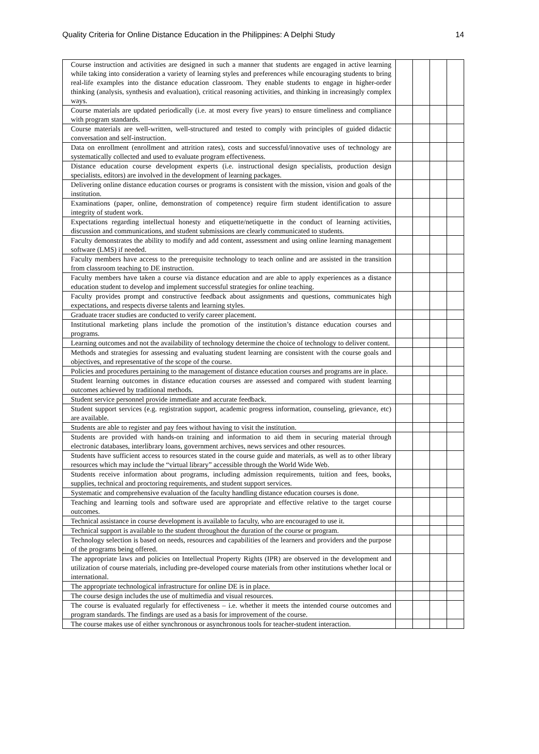Quality Criteria for Online Distance Education in the Philippines: A Delphi Study 14
| Course instruction and activities are designed in such a manner that students are engaged in active learning while taking into consideration a variety of learning styles and preferences while encouraging students to bring real-life examples into the distance education classroom. They enable students to engage in higher-order thinking (analysis, synthesis and evaluation), critical reasoning activities, and thinking in increasingly complex ways. | | | | |
| Course materials are updated periodically (i.e. at most every five years) to ensure timeliness and compliance with program standards. | | | | |
| Course materials are well-written, well-structured and tested to comply with principles of guided didactic conversation and self-instruction. | | | | |
| Data on enrollment (enrollment and attrition rates), costs and successful/innovative uses of technology are systematically collected and used to evaluate program effectiveness. | | | | |
| Distance education course development experts (i.e. instructional design specialists, production design specialists, editors) are involved in the development of learning packages. | | | | |
| Delivering online distance education courses or programs is consistent with the mission, vision and goals of the institution. | | | | |
| Examinations (paper, online, demonstration of competence) require firm student identification to assure integrity of student work. | | | | |
| Expectations regarding intellectual honesty and etiquette/netiquette in the conduct of learning activities, discussion and communications, and student submissions are clearly communicated to students. | | | | |
| Faculty demonstrates the ability to modify and add content, assessment and using online learning management software (LMS) if needed. | | | | |
| Faculty members have access to the prerequisite technology to teach online and are assisted in the transition from classroom teaching to DE instruction. | | | | |
| Faculty members have taken a course via distance education and are able to apply experiences as a distance education student to develop and implement successful strategies for online teaching. | | | | |
| Faculty provides prompt and constructive feedback about assignments and questions, communicates high expectations, and respects diverse talents and learning styles. | | | | |
| Graduate tracer studies are conducted to verify career placement. | | | | |
| Institutional marketing plans include the promotion of the institution’s distance education courses and programs. | | | | |
| Learning outcomes and not the availability of technology determine the choice of technology to deliver content. | | | | |
| Methods and strategies for assessing and evaluating student learning are consistent with the course goals and objectives, and representative of the scope of the course. | | | | |
| Policies and procedures pertaining to the management of distance education courses and programs are in place. | | | | |
| Student learning outcomes in distance education courses are assessed and compared with student learning outcomes achieved by traditional methods. | | | | |
| Student service personnel provide immediate and accurate feedback. | | | | |
| Student support services (e.g. registration support, academic progress information, counseling, grievance, etc) are available. | | | | |
| Students are able to register and pay fees without having to visit the institution. | | | | |
| Students are provided with hands-on training and information to aid them in securing material through electronic databases, interlibrary loans, government archives, news services and other resources. | | | | |
| Students have sufficient access to resources stated in the course guide and materials, as well as to other library resources which may include the “virtual library” accessible through the World Wide Web. | | | | |
| Students receive information about programs, including admission requirements, tuition and fees, books, supplies, technical and proctoring requirements, and student support services. | | | | |
| Systematic and comprehensive evaluation of the faculty handling distance education courses is done. | | | | |
| Teaching and learning tools and software used are appropriate and effective relative to the target course outcomes. | | | | |
| Technical assistance in course development is available to faculty, who are encouraged to use it. | | | | |
| Technical support is available to the student throughout the duration of the course or program. | | | | |
| Technology selection is based on needs, resources and capabilities of the learners and providers and the purpose of the programs being offered. | | | | |
| The appropriate laws and policies on Intellectual Property Rights (IPR) are observed in the development and utilization of course materials, including pre-developed course materials from other institutions whether local or international. | | | | |
| The appropriate technological infrastructure for online DE is in place. | | | | |
| The course design includes the use of multimedia and visual resources. | | | | |
| The course is evaluated regularly for effectiveness – i.e. whether it meets the intended course outcomes and program standards. The findings are used as a basis for improvement of the course. | | | | |
| The course makes use of either synchronous or asynchronous tools for teacher-student interaction. | | | | |